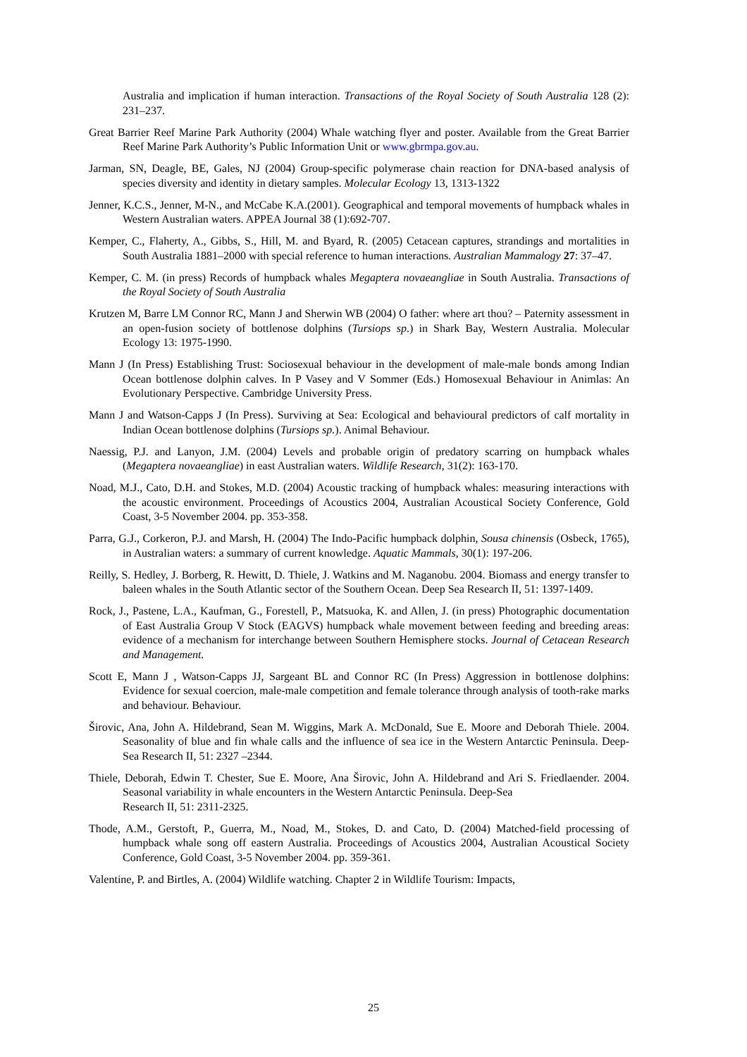Australia and implication if human interaction. Transactions of the Royal Society of South Australia 128 (2): 231–237.
Great Barrier Reef Marine Park Authority (2004) Whale watching flyer and poster. Available from the Great Barrier Reef Marine Park Authority’s Public Information Unit or www.gbrmpa.gov.au.
Jarman, SN, Deagle, BE, Gales, NJ (2004) Group-specific polymerase chain reaction for DNA-based analysis of species diversity and identity in dietary samples. Molecular Ecology 13, 1313-1322
Jenner, K.C.S., Jenner, M-N., and McCabe K.A.(2001). Geographical and temporal movements of humpback whales in Western Australian waters. APPEA Journal 38 (1):692-707.
Kemper, C., Flaherty, A., Gibbs, S., Hill, M. and Byard, R. (2005) Cetacean captures, strandings and mortalities in South Australia 1881–2000 with special reference to human interactions. Australian Mammalogy 27: 37–47.
Kemper, C. M. (in press) Records of humpback whales Megaptera novaeangliae in South Australia. Transactions of the Royal Society of South Australia
Krutzen M, Barre LM Connor RC, Mann J and Sherwin WB (2004) O father: where art thou? – Paternity assessment in an open-fusion society of bottlenose dolphins (Tursiops sp.) in Shark Bay, Western Australia. Molecular Ecology 13: 1975-1990.
Mann J (In Press) Establishing Trust: Sociosexual behaviour in the development of male-male bonds among Indian Ocean bottlenose dolphin calves. In P Vasey and V Sommer (Eds.) Homosexual Behaviour in Animlas: An Evolutionary Perspective. Cambridge University Press.
Mann J and Watson-Capps J (In Press). Surviving at Sea: Ecological and behavioural predictors of calf mortality in Indian Ocean bottlenose dolphins (Tursiops sp.). Animal Behaviour.
Naessig, P.J. and Lanyon, J.M. (2004) Levels and probable origin of predatory scarring on humpback whales (Megaptera novaeangliae) in east Australian waters. Wildlife Research, 31(2): 163-170.
Noad, M.J., Cato, D.H. and Stokes, M.D. (2004) Acoustic tracking of humpback whales: measuring interactions with the acoustic environment. Proceedings of Acoustics 2004, Australian Acoustical Society Conference, Gold Coast, 3-5 November 2004. pp. 353-358.
Parra, G.J., Corkeron, P.J. and Marsh, H. (2004) The Indo-Pacific humpback dolphin, Sousa chinensis (Osbeck, 1765), in Australian waters: a summary of current knowledge. Aquatic Mammals, 30(1): 197-206.
Reilly, S. Hedley, J. Borberg, R. Hewitt, D. Thiele, J. Watkins and M. Naganobu. 2004. Biomass and energy transfer to baleen whales in the South Atlantic sector of the Southern Ocean. Deep Sea Research II, 51: 1397-1409.
Rock, J., Pastene, L.A., Kaufman, G., Forestell, P., Matsuoka, K. and Allen, J. (in press) Photographic documentation of East Australia Group V Stock (EAGVS) humpback whale movement between feeding and breeding areas: evidence of a mechanism for interchange between Southern Hemisphere stocks. Journal of Cetacean Research and Management.
Scott E, Mann J , Watson-Capps JJ, Sargeant BL and Connor RC (In Press) Aggression in bottlenose dolphins: Evidence for sexual coercion, male-male competition and female tolerance through analysis of tooth-rake marks and behaviour. Behaviour.
Širovic, Ana, John A. Hildebrand, Sean M. Wiggins, Mark A. McDonald, Sue E. Moore and Deborah Thiele. 2004. Seasonality of blue and fin whale calls and the influence of sea ice in the Western Antarctic Peninsula. Deep-Sea Research II, 51: 2327 –2344.
Thiele, Deborah, Edwin T. Chester, Sue E. Moore, Ana Širovic, John A. Hildebrand and Ari S. Friedlaender. 2004. Seasonal variability in whale encounters in the Western Antarctic Peninsula. Deep-Sea
Research II, 51: 2311-2325.
Thode, A.M., Gerstoft, P., Guerra, M., Noad, M., Stokes, D. and Cato, D. (2004) Matched-field processing of humpback whale song off eastern Australia. Proceedings of Acoustics 2004, Australian Acoustical Society Conference, Gold Coast, 3-5 November 2004. pp. 359-361.
Valentine, P. and Birtles, A. (2004) Wildlife watching. Chapter 2 in Wildlife Tourism: Impacts,
25